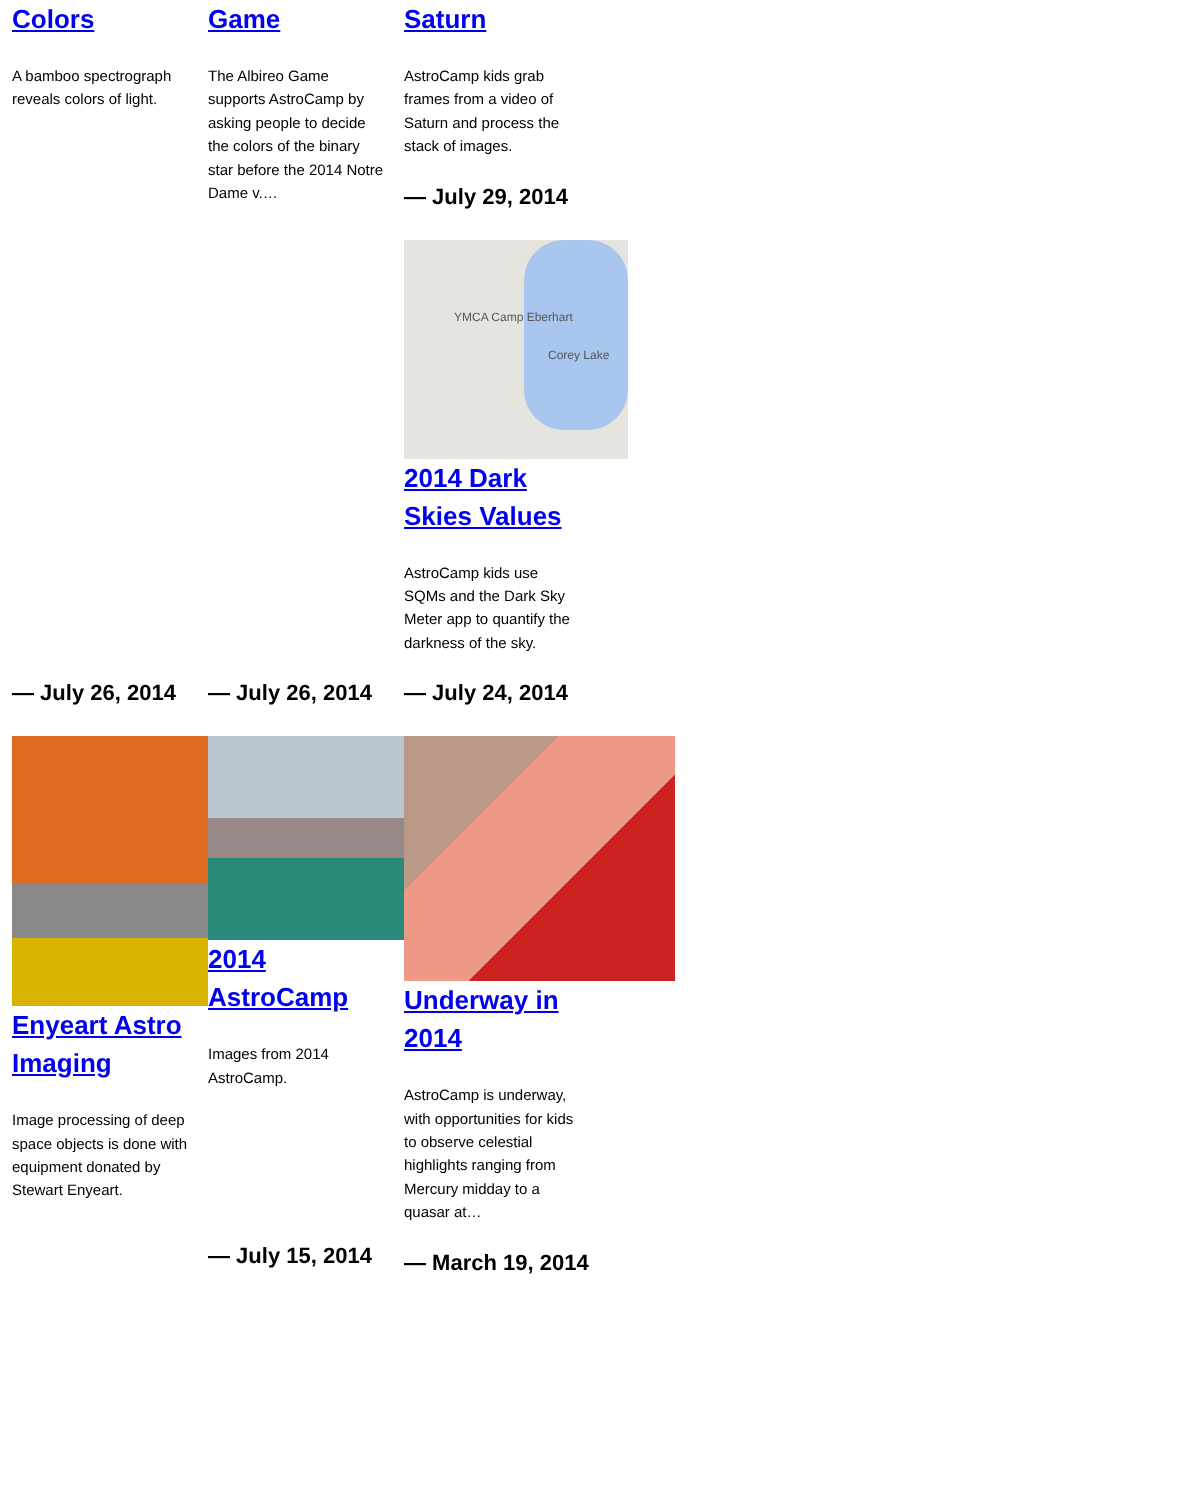Colors
A bamboo spectrograph reveals colors of light.
Game
The Albireo Game supports AstroCamp by asking people to decide the colors of the binary star before the 2014 Notre Dame v.…
Saturn
AstroCamp kids grab frames from a video of Saturn and process the stack of images.
— July 29, 2014
YMCA Camp Eberhart
Corey Lake
2014 Dark Skies Values
AstroCamp kids use SQMs and the Dark Sky Meter app to quantify the darkness of the sky.
— July 26, 2014
Enyeart Astro Imaging
Image processing of deep space objects is done with equipment donated by Stewart Enyeart.
— July 26, 2014
2014 AstroCamp
Images from 2014 AstroCamp.
— July 15, 2014
— July 24, 2014
Underway in 2014
AstroCamp is underway, with opportunities for kids to observe celestial highlights ranging from Mercury midday to a quasar at…
— March 19, 2014